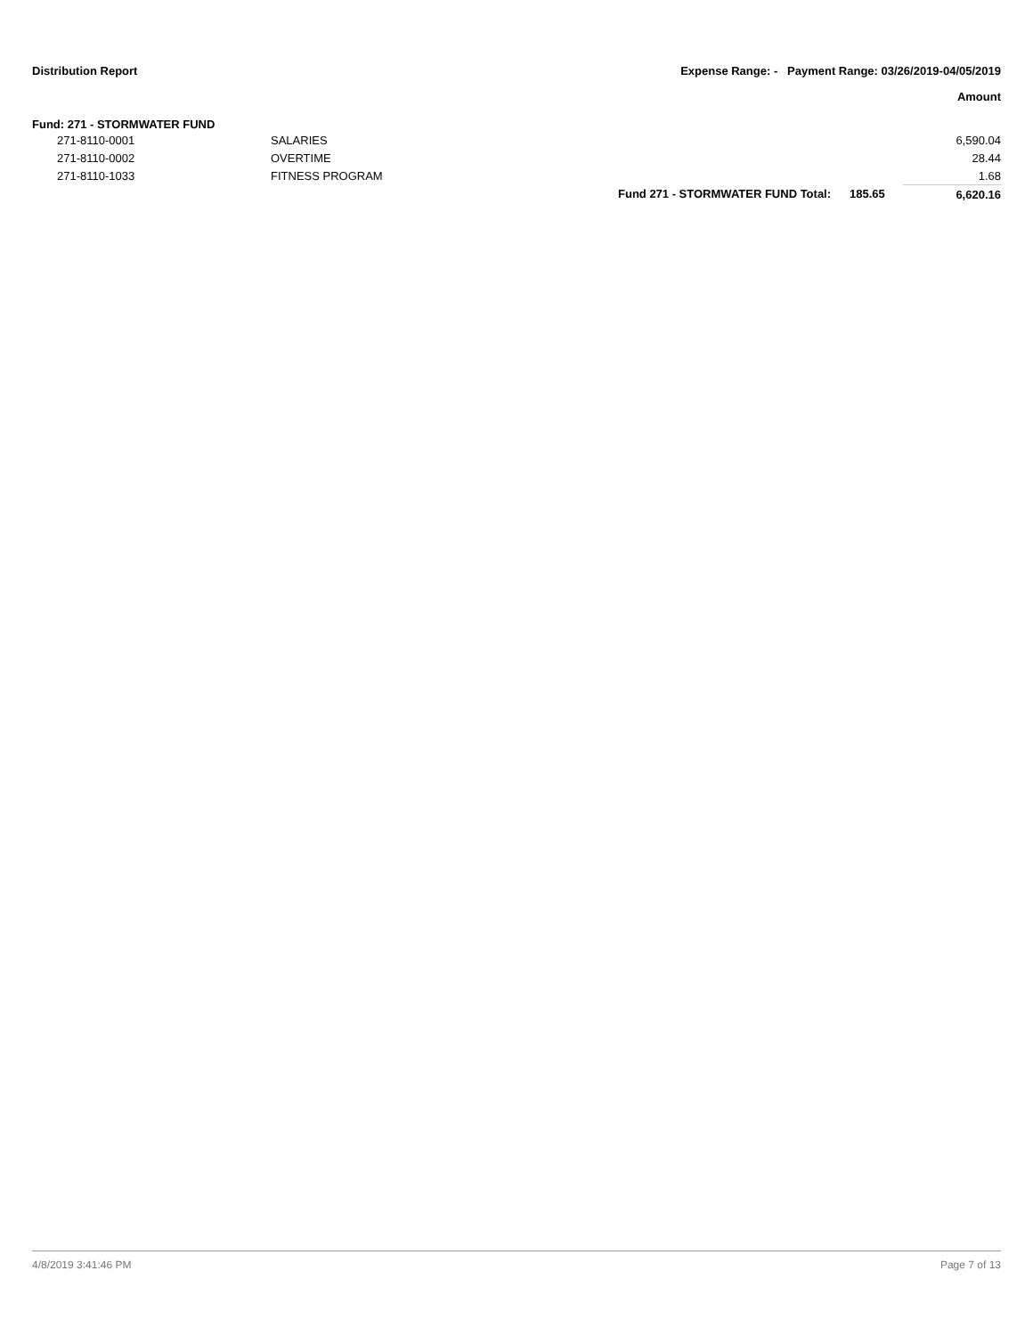Distribution Report Expense Range: - Payment Range: 03/26/2019-04/05/2019
Amount
Fund: 271 - STORMWATER FUND
| | 271-8110-0001 | SALARIES | | | 6,590.04 |
| | 271-8110-0002 | OVERTIME | | | 28.44 |
| | 271-8110-1033 | FITNESS PROGRAM | | | 1.68 |
| | | | Fund 271 - STORMWATER FUND Total: | 185.65 | 6,620.16 |
4/8/2019 3:41:46 PM Page 7 of 13